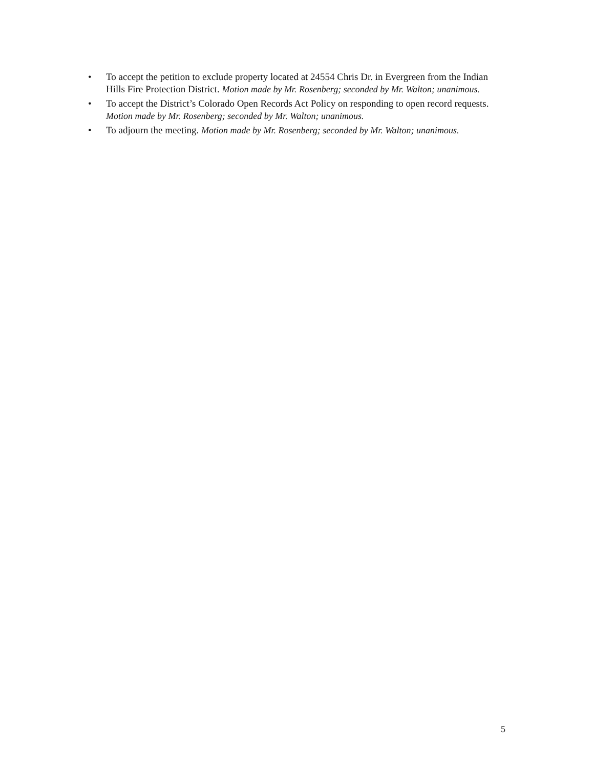• To accept the petition to exclude property located at 24554 Chris Dr. in Evergreen from the Indian Hills Fire Protection District. Motion made by Mr. Rosenberg; seconded by Mr. Walton; unanimous.
• To accept the District’s Colorado Open Records Act Policy on responding to open record requests. Motion made by Mr. Rosenberg; seconded by Mr. Walton; unanimous.
• To adjourn the meeting. Motion made by Mr. Rosenberg; seconded by Mr. Walton; unanimous.
5